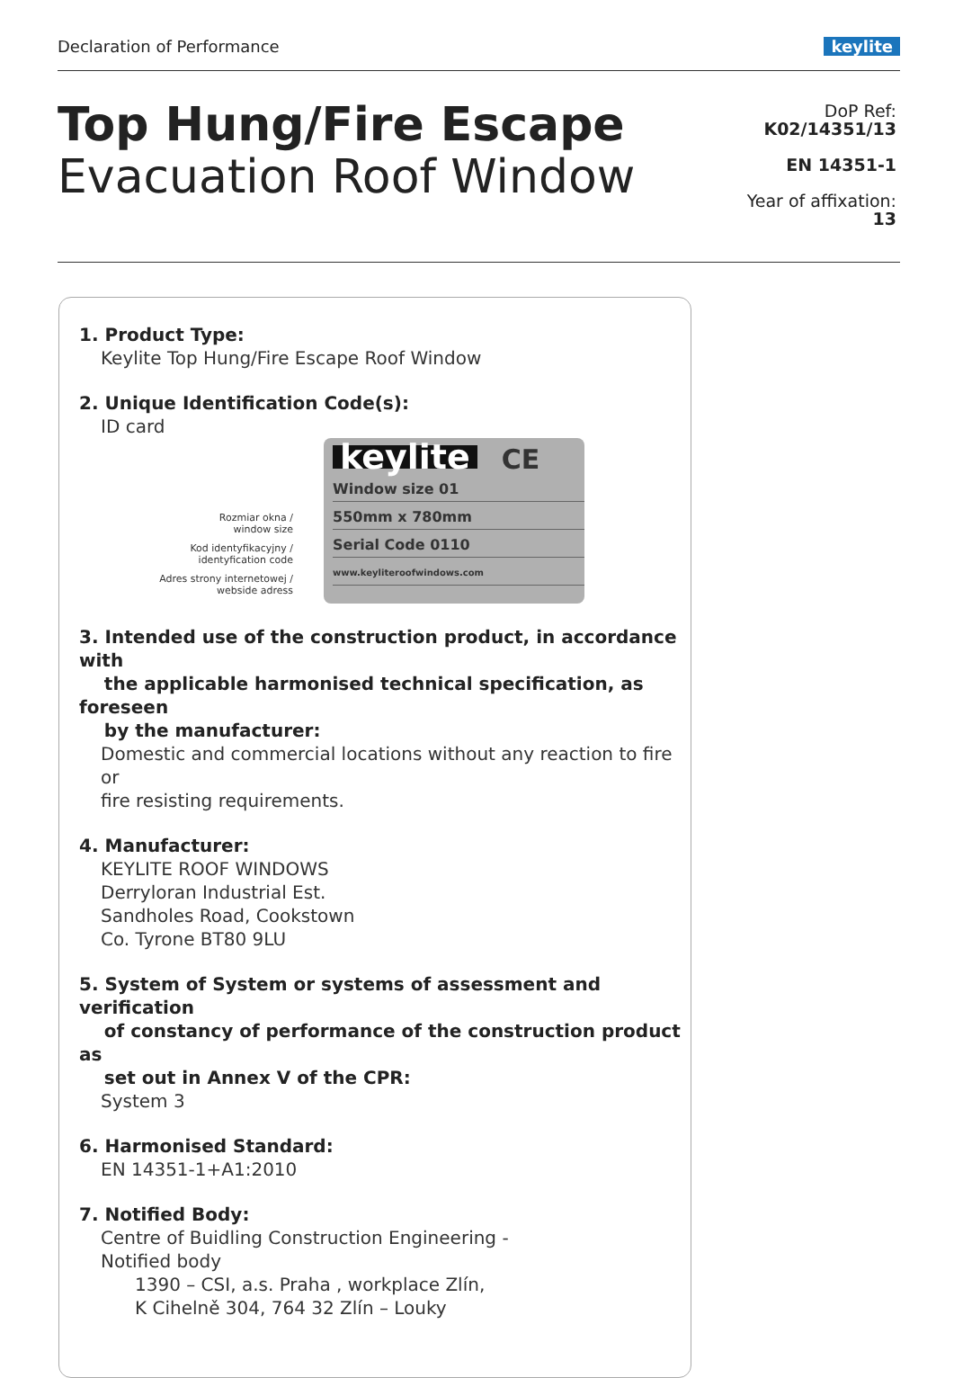Declaration of Performance keylite
Top Hung/Fire Escape
Evacuation Roof Window
DoP Ref:
K02/14351/13
EN 14351-1
Year of affixation:
13
1. Product Type:
Keylite Top Hung/Fire Escape Roof Window
2. Unique Identification Code(s):
ID card
Rozmiar okna /
window size
Kod identyfikacyjny /
identyfication code
Adres strony internetowej /
webside adress
keylite CE
Window size 01
550mm x 780mm
Serial Code 0110
www.keyliteroofwindows.com
3. Intended use of the construction product, in accordance with
the applicable harmonised technical specification, as foreseen
by the manufacturer:
Domestic and commercial locations without any reaction to fire or
fire resisting requirements.
4. Manufacturer:
KEYLITE ROOF WINDOWS
Derryloran Industrial Est.
Sandholes Road, Cookstown
Co. Tyrone BT80 9LU
5. System of System or systems of assessment and verification
of constancy of performance of the construction product as
set out in Annex V of the CPR:
System 3
6. Harmonised Standard:
EN 14351-1+A1:2010
7. Notified Body:
Centre of Buidling Construction Engineering -
Notified body
1390 – CSI, a.s. Praha , workplace Zlín,
K Cihelně 304, 764 32 Zlín – Louky